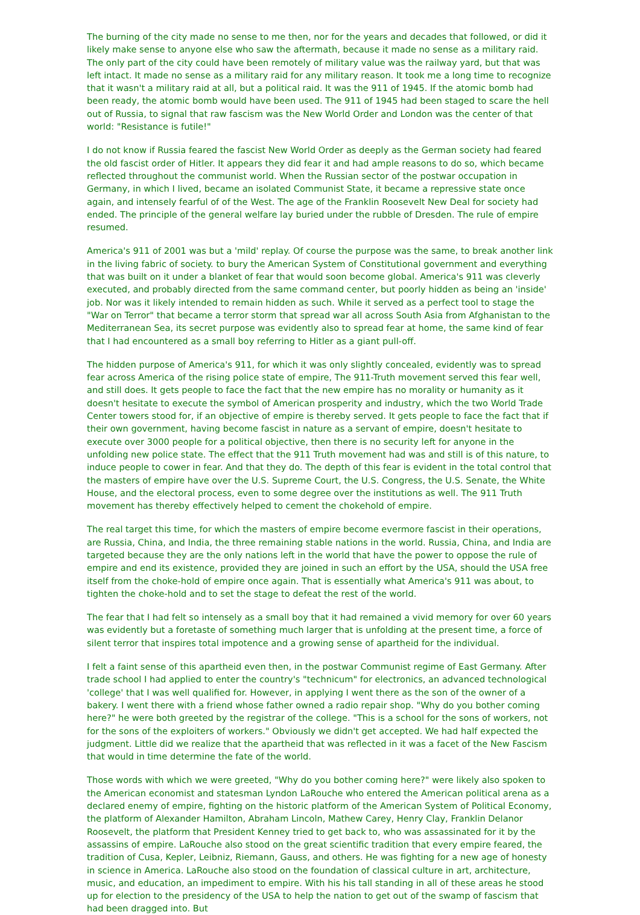The burning of the city made no sense to me then, nor for the years and decades that followed, or did it likely make sense to anyone else who saw the aftermath, because it made no sense as a military raid. The only part of the city could have been remotely of military value was the railway yard, but that was left intact. It made no sense as a military raid for any military reason. It took me a long time to recognize that it wasn't a military raid at all, but a political raid. It was the 911 of 1945. If the atomic bomb had been ready, the atomic bomb would have been used. The 911 of 1945 had been staged to scare the hell out of Russia, to signal that raw fascism was the New World Order and London was the center of that world: "Resistance is futile!"
I do not know if Russia feared the fascist New World Order as deeply as the German society had feared the old fascist order of Hitler. It appears they did fear it and had ample reasons to do so, which became reflected throughout the communist world. When the Russian sector of the postwar occupation in Germany, in which I lived, became an isolated Communist State, it became a repressive state once again, and intensely fearful of of the West. The age of the Franklin Roosevelt New Deal for society had ended. The principle of the general welfare lay buried under the rubble of Dresden. The rule of empire resumed.
America's 911 of 2001 was but a 'mild' replay. Of course the purpose was the same, to break another link in the living fabric of society. to bury the American System of Constitutional government and everything that was built on it under a blanket of fear that would soon become global. America's 911 was cleverly executed, and probably directed from the same command center, but poorly hidden as being an 'inside' job. Nor was it likely intended to remain hidden as such. While it served as a perfect tool to stage the "War on Terror" that became a terror storm that spread war all across South Asia from Afghanistan to the Mediterranean Sea, its secret purpose was evidently also to spread fear at home, the same kind of fear that I had encountered as a small boy referring to Hitler as a giant pull-off.
The hidden purpose of America's 911, for which it was only slightly concealed, evidently was to spread fear across America of the rising police state of empire, The 911-Truth movement served this fear well, and still does. It gets people to face the fact that the new empire has no morality or humanity as it doesn't hesitate to execute the symbol of American prosperity and industry, which the two World Trade Center towers stood for, if an objective of empire is thereby served. It gets people to face the fact that if their own government, having become fascist in nature as a servant of empire, doesn't hesitate to execute over 3000 people for a political objective, then there is no security left for anyone in the unfolding new police state. The effect that the 911 Truth movement had was and still is of this nature, to induce people to cower in fear. And that they do. The depth of this fear is evident in the total control that the masters of empire have over the U.S. Supreme Court, the U.S. Congress, the U.S. Senate, the White House, and the electoral process, even to some degree over the institutions as well. The 911 Truth movement has thereby effectively helped to cement the chokehold of empire.
The real target this time, for which the masters of empire become evermore fascist in their operations, are Russia, China, and India, the three remaining stable nations in the world. Russia, China, and India are targeted because they are the only nations left in the world that have the power to oppose the rule of empire and end its existence, provided they are joined in such an effort by the USA, should the USA free itself from the choke-hold of empire once again. That is essentially what America's 911 was about, to tighten the choke-hold and to set the stage to defeat the rest of the world.
The fear that I had felt so intensely as a small boy that it had remained a vivid memory for over 60 years was evidently but a foretaste of something much larger that is unfolding at the present time, a force of silent terror that inspires total impotence and a growing sense of apartheid for the individual.
I felt a faint sense of this apartheid even then, in the postwar Communist regime of East Germany. After trade school I had applied to enter the country's "technicum" for electronics, an advanced technological 'college' that I was well qualified for. However, in applying I went there as the son of the owner of a bakery. I went there with a friend whose father owned a radio repair shop. "Why do you bother coming here?" he were both greeted by the registrar of the college. "This is a school for the sons of workers, not for the sons of the exploiters of workers." Obviously we didn't get accepted. We had half expected the judgment. Little did we realize that the apartheid that was reflected in it was a facet of the New Fascism that would in time determine the fate of the world.
Those words with which we were greeted, "Why do you bother coming here?" were likely also spoken to the American economist and statesman Lyndon LaRouche who entered the American political arena as a declared enemy of empire, fighting on the historic platform of the American System of Political Economy, the platform of Alexander Hamilton, Abraham Lincoln, Mathew Carey, Henry Clay, Franklin Delanor Roosevelt, the platform that President Kenney tried to get back to, who was assassinated for it by the assassins of empire. LaRouche also stood on the great scientific tradition that every empire feared, the tradition of Cusa, Kepler, Leibniz, Riemann, Gauss, and others. He was fighting for a new age of honesty in science in America. LaRouche also stood on the foundation of classical culture in art, architecture, music, and education, an impediment to empire. With his his tall standing in all of these areas he stood up for election to the presidency of the USA to help the nation to get out of the swamp of fascism that had been dragged into. But